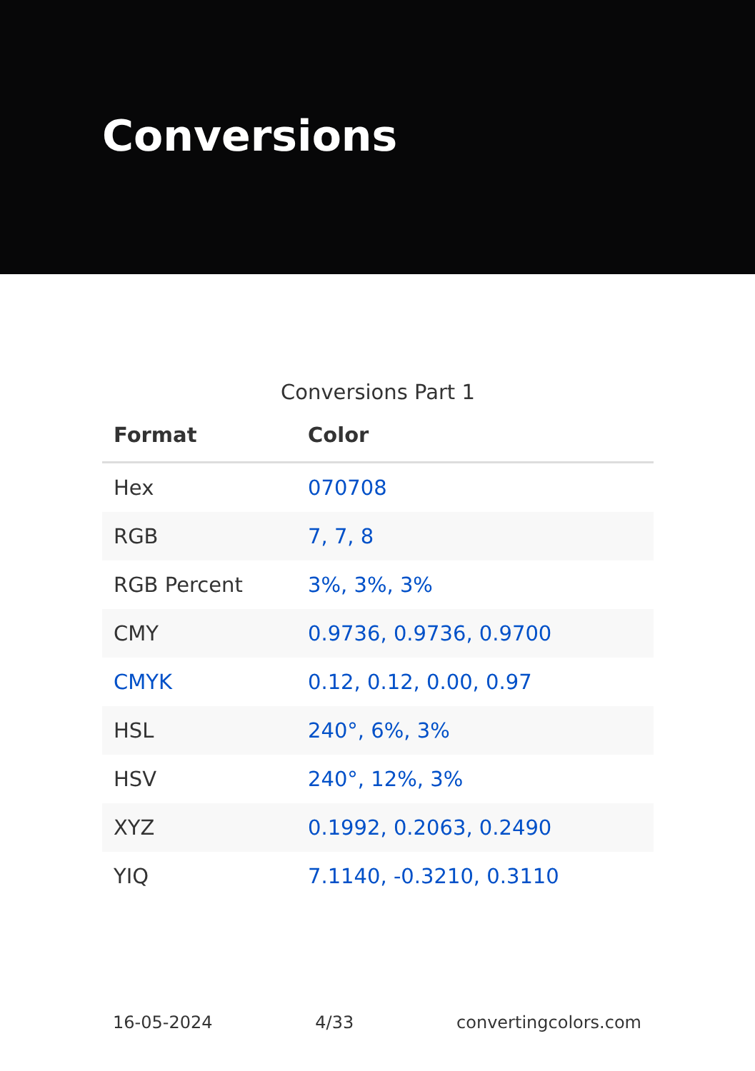Conversions
Conversions Part 1
| Format | Color |
| --- | --- |
| Hex | 070708 |
| RGB | 7, 7, 8 |
| RGB Percent | 3%, 3%, 3% |
| CMY | 0.9736, 0.9736, 0.9700 |
| CMYK | 0.12, 0.12, 0.00, 0.97 |
| HSL | 240°, 6%, 3% |
| HSV | 240°, 12%, 3% |
| XYZ | 0.1992, 0.2063, 0.2490 |
| YIQ | 7.1140, -0.3210, 0.3110 |
16-05-2024 4/33 convertingcolors.com